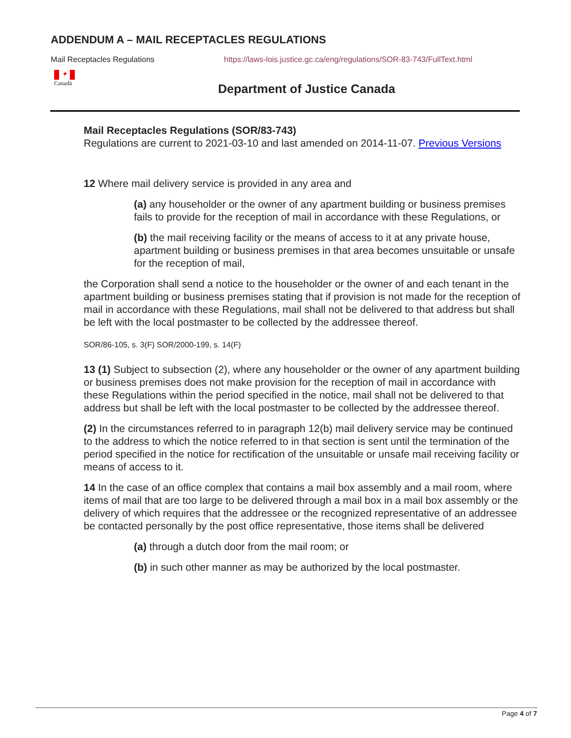ADDENDUM A – MAIL RECEPTACLES REGULATIONS
Mail Receptacles Regulations https://laws-lois.justice.gc.ca/eng/regulations/SOR-83-743/FullText.html
✦
Canadä
Department of Justice Canada
Mail Receptacles Regulations (SOR/83-743)
Regulations are current to 2021-03-10 and last amended on 2014-11-07. Previous Versions
12 Where mail delivery service is provided in any area and
(a) any householder or the owner of any apartment building or business premises fails to provide for the reception of mail in accordance with these Regulations, or
(b) the mail receiving facility or the means of access to it at any private house, apartment building or business premises in that area becomes unsuitable or unsafe for the reception of mail,
the Corporation shall send a notice to the householder or the owner of and each tenant in the apartment building or business premises stating that if provision is not made for the reception of mail in accordance with these Regulations, mail shall not be delivered to that address but shall be left with the local postmaster to be collected by the addressee thereof.
SOR/86-105, s. 3(F) SOR/2000-199, s. 14(F)
13 (1) Subject to subsection (2), where any householder or the owner of any apartment building or business premises does not make provision for the reception of mail in accordance with these Regulations within the period specified in the notice, mail shall not be delivered to that address but shall be left with the local postmaster to be collected by the addressee thereof.
(2) In the circumstances referred to in paragraph 12(b) mail delivery service may be continued to the address to which the notice referred to in that section is sent until the termination of the period specified in the notice for rectification of the unsuitable or unsafe mail receiving facility or means of access to it.
14 In the case of an office complex that contains a mail box assembly and a mail room, where items of mail that are too large to be delivered through a mail box in a mail box assembly or the delivery of which requires that the addressee or the recognized representative of an addressee be contacted personally by the post office representative, those items shall be delivered
(a) through a dutch door from the mail room; or
(b) in such other manner as may be authorized by the local postmaster.
Page 4 of 7